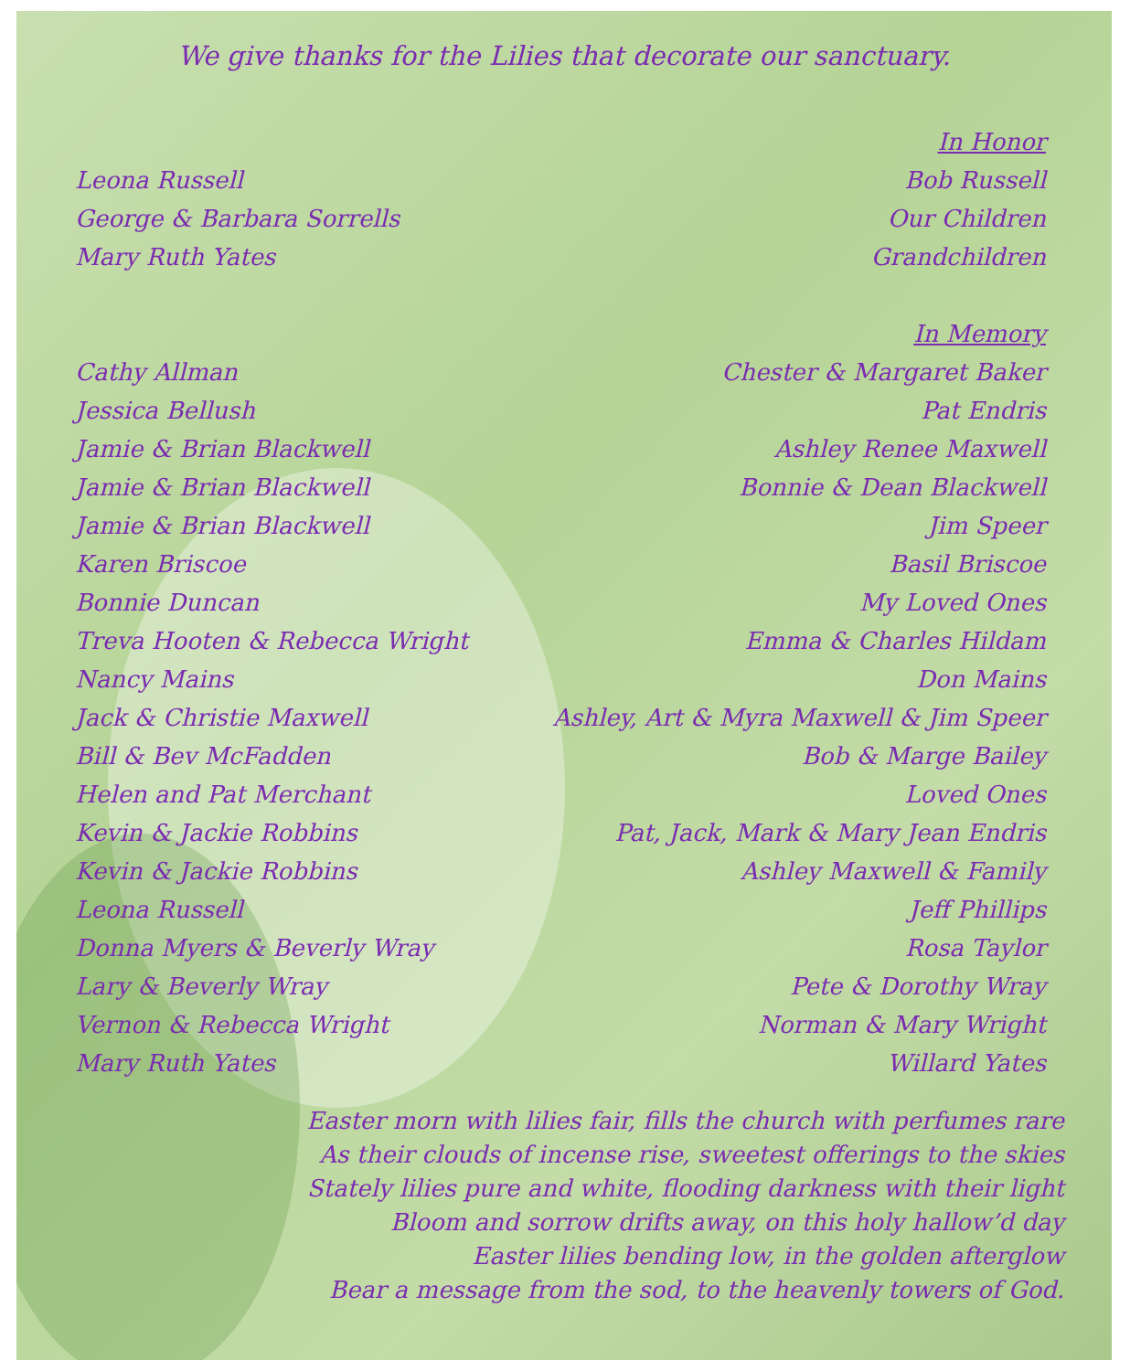We give thanks for the Lilies that decorate our sanctuary.
| | In Honor |
| Leona Russell | Bob Russell |
| George & Barbara Sorrells | Our Children |
| Mary Ruth Yates | Grandchildren |
| | In Memory |
| Cathy Allman | Chester & Margaret Baker |
| Jessica Bellush | Pat Endris |
| Jamie & Brian Blackwell | Ashley Renee Maxwell |
| Jamie & Brian Blackwell | Bonnie & Dean Blackwell |
| Jamie & Brian Blackwell | Jim Speer |
| Karen Briscoe | Basil Briscoe |
| Bonnie Duncan | My Loved Ones |
| Treva Hooten & Rebecca Wright | Emma & Charles Hildam |
| Nancy Mains | Don Mains |
| Jack & Christie Maxwell | Ashley, Art & Myra Maxwell & Jim Speer |
| Bill & Bev McFadden | Bob & Marge Bailey |
| Helen and Pat Merchant | Loved Ones |
| Kevin & Jackie Robbins | Pat, Jack, Mark & Mary Jean Endris |
| Kevin & Jackie Robbins | Ashley Maxwell & Family |
| Leona Russell | Jeff Phillips |
| Donna Myers & Beverly Wray | Rosa Taylor |
| Lary & Beverly Wray | Pete & Dorothy Wray |
| Vernon & Rebecca Wright | Norman & Mary Wright |
| Mary Ruth Yates | Willard Yates |
Easter morn with lilies fair, fills the church with perfumes rare
As their clouds of incense rise, sweetest offerings to the skies
Stately lilies pure and white, flooding darkness with their light
Bloom and sorrow drifts away, on this holy hallow’d day
Easter lilies bending low, in the golden afterglow
Bear a message from the sod, to the heavenly towers of God.